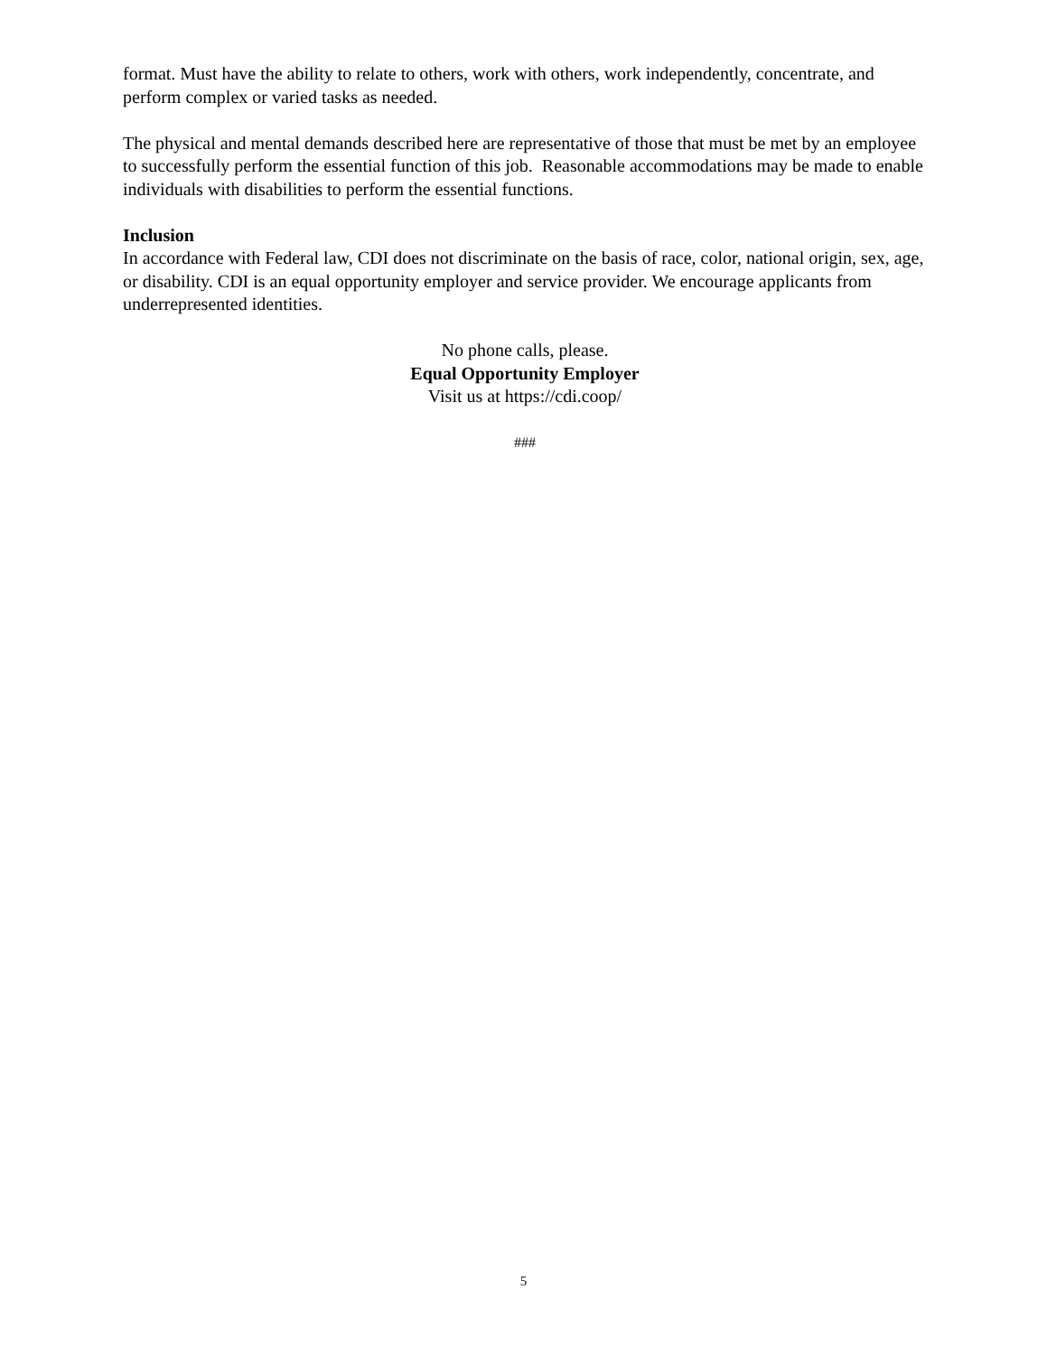format. Must have the ability to relate to others, work with others, work independently, concentrate, and perform complex or varied tasks as needed.
The physical and mental demands described here are representative of those that must be met by an employee to successfully perform the essential function of this job. Reasonable accommodations may be made to enable individuals with disabilities to perform the essential functions.
Inclusion
In accordance with Federal law, CDI does not discriminate on the basis of race, color, national origin, sex, age, or disability. CDI is an equal opportunity employer and service provider. We encourage applicants from underrepresented identities.
No phone calls, please.
Equal Opportunity Employer
Visit us at https://cdi.coop/
###
5